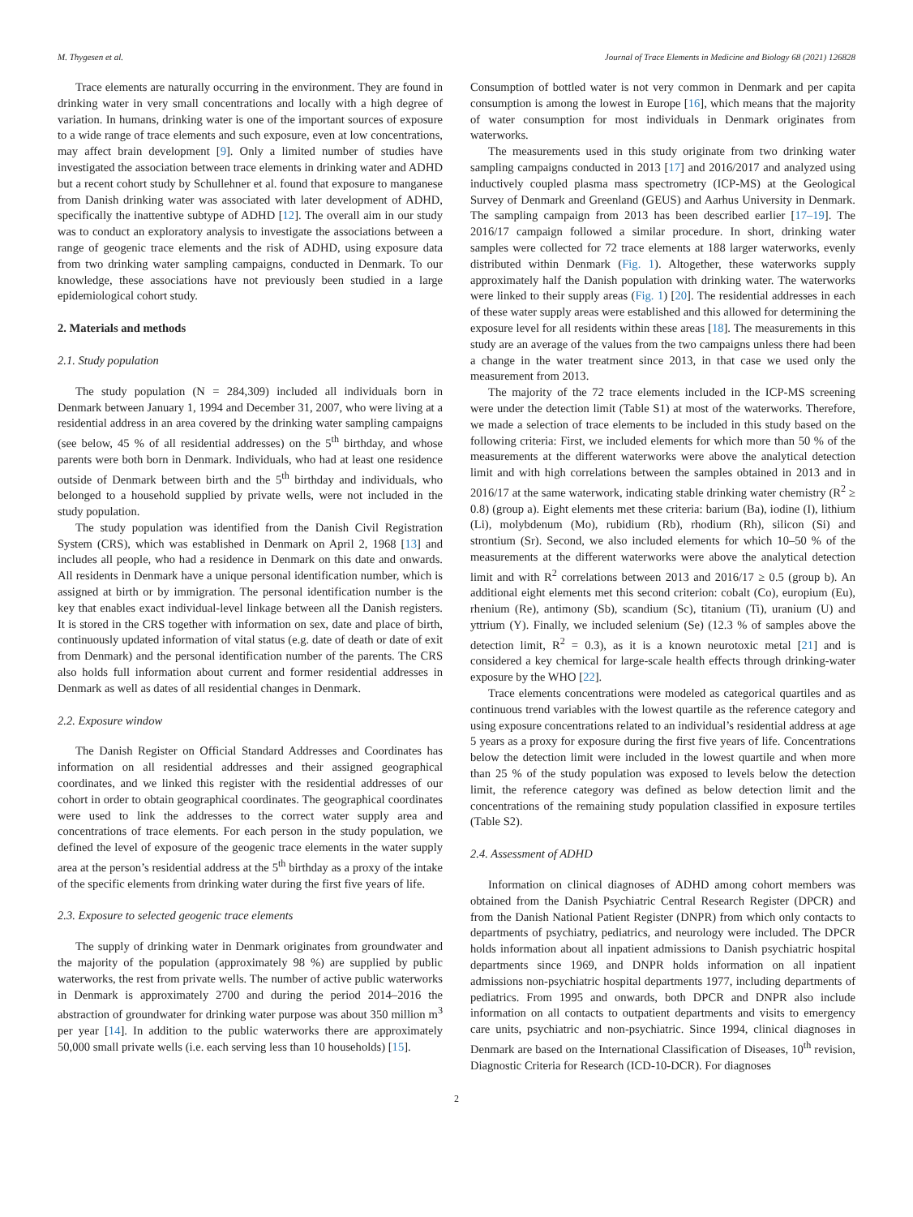M. Thygesen et al. Journal of Trace Elements in Medicine and Biology 68 (2021) 126828
Trace elements are naturally occurring in the environment. They are found in drinking water in very small concentrations and locally with a high degree of variation. In humans, drinking water is one of the important sources of exposure to a wide range of trace elements and such exposure, even at low concentrations, may affect brain development [9]. Only a limited number of studies have investigated the association between trace elements in drinking water and ADHD but a recent cohort study by Schullehner et al. found that exposure to manganese from Danish drinking water was associated with later development of ADHD, specifically the inattentive subtype of ADHD [12]. The overall aim in our study was to conduct an exploratory analysis to investigate the associations between a range of geogenic trace elements and the risk of ADHD, using exposure data from two drinking water sampling campaigns, conducted in Denmark. To our knowledge, these associations have not previously been studied in a large epidemiological cohort study.
2. Materials and methods
2.1. Study population
The study population (N = 284,309) included all individuals born in Denmark between January 1, 1994 and December 31, 2007, who were living at a residential address in an area covered by the drinking water sampling campaigns (see below, 45 % of all residential addresses) on the 5<sup>th</sup> birthday, and whose parents were both born in Denmark. Individuals, who had at least one residence outside of Denmark between birth and the 5<sup>th</sup> birthday and individuals, who belonged to a household supplied by private wells, were not included in the study population.
The study population was identified from the Danish Civil Registration System (CRS), which was established in Denmark on April 2, 1968 [13] and includes all people, who had a residence in Denmark on this date and onwards. All residents in Denmark have a unique personal identification number, which is assigned at birth or by immigration. The personal identification number is the key that enables exact individual-level linkage between all the Danish registers. It is stored in the CRS together with information on sex, date and place of birth, continuously updated information of vital status (e.g. date of death or date of exit from Denmark) and the personal identification number of the parents. The CRS also holds full information about current and former residential addresses in Denmark as well as dates of all residential changes in Denmark.
2.2. Exposure window
The Danish Register on Official Standard Addresses and Coordinates has information on all residential addresses and their assigned geographical coordinates, and we linked this register with the residential addresses of our cohort in order to obtain geographical coordinates. The geographical coordinates were used to link the addresses to the correct water supply area and concentrations of trace elements. For each person in the study population, we defined the level of exposure of the geogenic trace elements in the water supply area at the person’s residential address at the 5<sup>th</sup> birthday as a proxy of the intake of the specific elements from drinking water during the first five years of life.
2.3. Exposure to selected geogenic trace elements
The supply of drinking water in Denmark originates from groundwater and the majority of the population (approximately 98 %) are supplied by public waterworks, the rest from private wells. The number of active public waterworks in Denmark is approximately 2700 and during the period 2014–2016 the abstraction of groundwater for drinking water purpose was about 350 million m<sup>3</sup> per year [14]. In addition to the public waterworks there are approximately 50,000 small private wells (i.e. each serving less than 10 households) [15].
Consumption of bottled water is not very common in Denmark and per capita consumption is among the lowest in Europe [16], which means that the majority of water consumption for most individuals in Denmark originates from waterworks.
The measurements used in this study originate from two drinking water sampling campaigns conducted in 2013 [17] and 2016/2017 and analyzed using inductively coupled plasma mass spectrometry (ICP-MS) at the Geological Survey of Denmark and Greenland (GEUS) and Aarhus University in Denmark. The sampling campaign from 2013 has been described earlier [17–19]. The 2016/17 campaign followed a similar procedure. In short, drinking water samples were collected for 72 trace elements at 188 larger waterworks, evenly distributed within Denmark (Fig. 1). Altogether, these waterworks supply approximately half the Danish population with drinking water. The waterworks were linked to their supply areas (Fig. 1) [20]. The residential addresses in each of these water supply areas were established and this allowed for determining the exposure level for all residents within these areas [18]. The measurements in this study are an average of the values from the two campaigns unless there had been a change in the water treatment since 2013, in that case we used only the measurement from 2013.
The majority of the 72 trace elements included in the ICP-MS screening were under the detection limit (Table S1) at most of the waterworks. Therefore, we made a selection of trace elements to be included in this study based on the following criteria: First, we included elements for which more than 50 % of the measurements at the different waterworks were above the analytical detection limit and with high correlations between the samples obtained in 2013 and in 2016/17 at the same waterwork, indicating stable drinking water chemistry (R<sup>2</sup> ≥ 0.8) (group a). Eight elements met these criteria: barium (Ba), iodine (I), lithium (Li), molybdenum (Mo), rubidium (Rb), rhodium (Rh), silicon (Si) and strontium (Sr). Second, we also included elements for which 10–50 % of the measurements at the different waterworks were above the analytical detection limit and with R<sup>2</sup> correlations between 2013 and 2016/17 ≥ 0.5 (group b). An additional eight elements met this second criterion: cobalt (Co), europium (Eu), rhenium (Re), antimony (Sb), scandium (Sc), titanium (Ti), uranium (U) and yttrium (Y). Finally, we included selenium (Se) (12.3 % of samples above the detection limit, R<sup>2</sup> = 0.3), as it is a known neurotoxic metal [21] and is considered a key chemical for large-scale health effects through drinking-water exposure by the WHO [22].
Trace elements concentrations were modeled as categorical quartiles and as continuous trend variables with the lowest quartile as the reference category and using exposure concentrations related to an individual’s residential address at age 5 years as a proxy for exposure during the first five years of life. Concentrations below the detection limit were included in the lowest quartile and when more than 25 % of the study population was exposed to levels below the detection limit, the reference category was defined as below detection limit and the concentrations of the remaining study population classified in exposure tertiles (Table S2).
2.4. Assessment of ADHD
Information on clinical diagnoses of ADHD among cohort members was obtained from the Danish Psychiatric Central Research Register (DPCR) and from the Danish National Patient Register (DNPR) from which only contacts to departments of psychiatry, pediatrics, and neurology were included. The DPCR holds information about all inpatient admissions to Danish psychiatric hospital departments since 1969, and DNPR holds information on all inpatient admissions non-psychiatric hospital departments 1977, including departments of pediatrics. From 1995 and onwards, both DPCR and DNPR also include information on all contacts to outpatient departments and visits to emergency care units, psychiatric and non-psychiatric. Since 1994, clinical diagnoses in Denmark are based on the International Classification of Diseases, 10<sup>th</sup> revision, Diagnostic Criteria for Research (ICD-10-DCR). For diagnoses
2